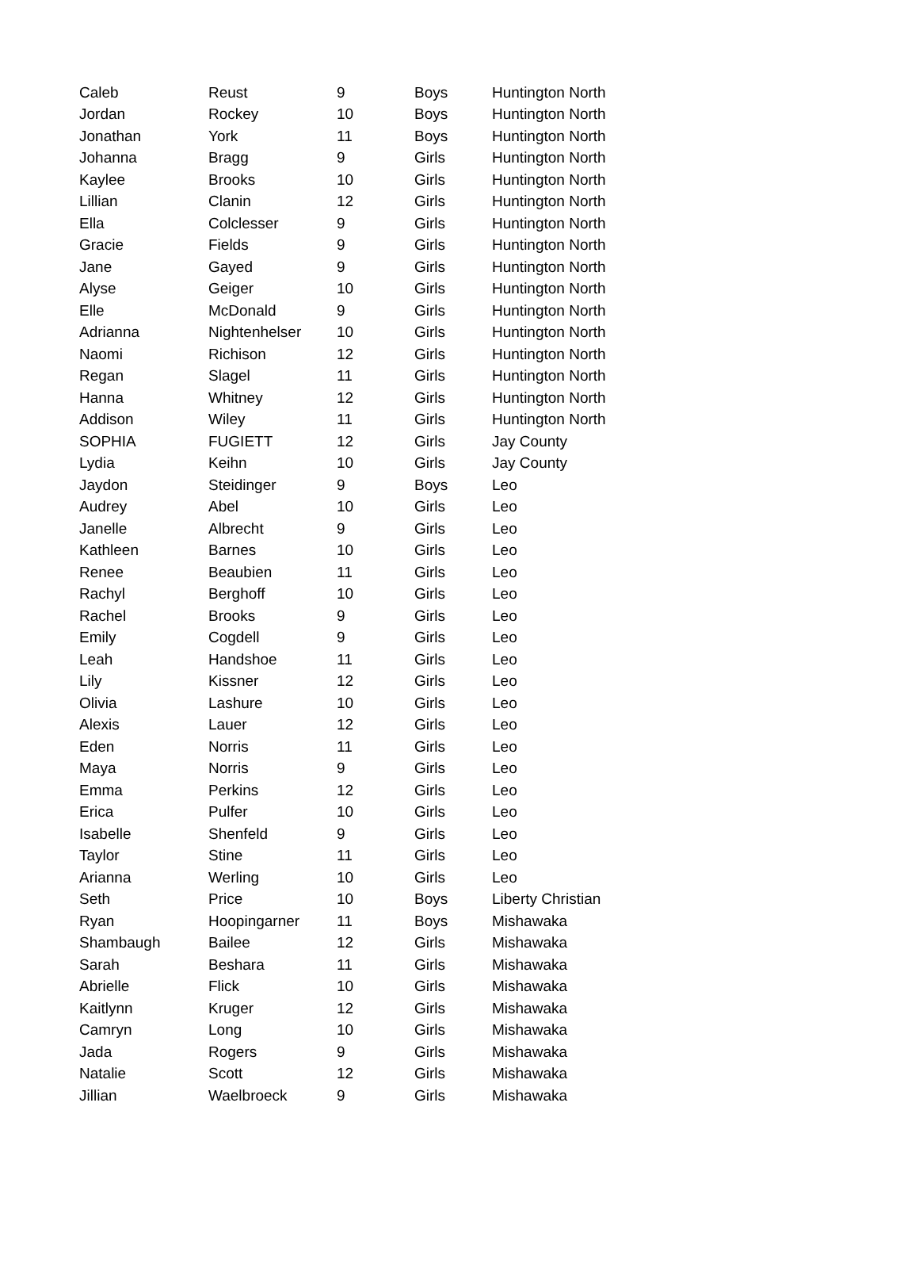| Caleb | Reust | 9 | Boys | Huntington North |
| Jordan | Rockey | 10 | Boys | Huntington North |
| Jonathan | York | 11 | Boys | Huntington North |
| Johanna | Bragg | 9 | Girls | Huntington North |
| Kaylee | Brooks | 10 | Girls | Huntington North |
| Lillian | Clanin | 12 | Girls | Huntington North |
| Ella | Colclesser | 9 | Girls | Huntington North |
| Gracie | Fields | 9 | Girls | Huntington North |
| Jane | Gayed | 9 | Girls | Huntington North |
| Alyse | Geiger | 10 | Girls | Huntington North |
| Elle | McDonald | 9 | Girls | Huntington North |
| Adrianna | Nightenhelser | 10 | Girls | Huntington North |
| Naomi | Richison | 12 | Girls | Huntington North |
| Regan | Slagel | 11 | Girls | Huntington North |
| Hanna | Whitney | 12 | Girls | Huntington North |
| Addison | Wiley | 11 | Girls | Huntington North |
| SOPHIA | FUGIETT | 12 | Girls | Jay County |
| Lydia | Keihn | 10 | Girls | Jay County |
| Jaydon | Steidinger | 9 | Boys | Leo |
| Audrey | Abel | 10 | Girls | Leo |
| Janelle | Albrecht | 9 | Girls | Leo |
| Kathleen | Barnes | 10 | Girls | Leo |
| Renee | Beaubien | 11 | Girls | Leo |
| Rachyl | Berghoff | 10 | Girls | Leo |
| Rachel | Brooks | 9 | Girls | Leo |
| Emily | Cogdell | 9 | Girls | Leo |
| Leah | Handshoe | 11 | Girls | Leo |
| Lily | Kissner | 12 | Girls | Leo |
| Olivia | Lashure | 10 | Girls | Leo |
| Alexis | Lauer | 12 | Girls | Leo |
| Eden | Norris | 11 | Girls | Leo |
| Maya | Norris | 9 | Girls | Leo |
| Emma | Perkins | 12 | Girls | Leo |
| Erica | Pulfer | 10 | Girls | Leo |
| Isabelle | Shenfeld | 9 | Girls | Leo |
| Taylor | Stine | 11 | Girls | Leo |
| Arianna | Werling | 10 | Girls | Leo |
| Seth | Price | 10 | Boys | Liberty Christian |
| Ryan | Hoopingarner | 11 | Boys | Mishawaka |
| Shambaugh | Bailee | 12 | Girls | Mishawaka |
| Sarah | Beshara | 11 | Girls | Mishawaka |
| Abrielle | Flick | 10 | Girls | Mishawaka |
| Kaitlynn | Kruger | 12 | Girls | Mishawaka |
| Camryn | Long | 10 | Girls | Mishawaka |
| Jada | Rogers | 9 | Girls | Mishawaka |
| Natalie | Scott | 12 | Girls | Mishawaka |
| Jillian | Waelbroeck | 9 | Girls | Mishawaka |